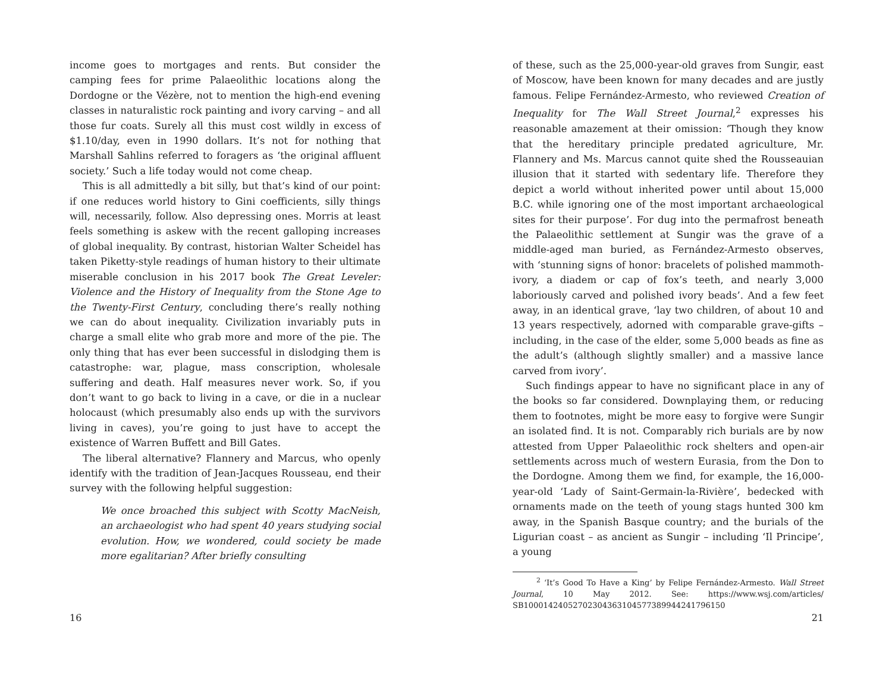income goes to mortgages and rents. But consider the camping fees for prime Palaeolithic locations along the Dordogne or the Vézère, not to mention the high-end evening classes in naturalistic rock painting and ivory carving – and all those fur coats. Surely all this must cost wildly in excess of $1.10/day, even in 1990 dollars. It’s not for nothing that Marshall Sahlins referred to foragers as ‘the original affluent society.’ Such a life today would not come cheap.
This is all admittedly a bit silly, but that’s kind of our point: if one reduces world history to Gini coefficients, silly things will, necessarily, follow. Also depressing ones. Morris at least feels something is askew with the recent galloping increases of global inequality. By contrast, historian Walter Scheidel has taken Piketty-style readings of human history to their ultimate miserable conclusion in his 2017 book The Great Leveler: Violence and the History of Inequality from the Stone Age to the Twenty-First Century, concluding there’s really nothing we can do about inequality. Civilization invariably puts in charge a small elite who grab more and more of the pie. The only thing that has ever been successful in dislodging them is catastrophe: war, plague, mass conscription, wholesale suffering and death. Half measures never work. So, if you don’t want to go back to living in a cave, or die in a nuclear holocaust (which presumably also ends up with the survivors living in caves), you’re going to just have to accept the existence of Warren Buffett and Bill Gates.
The liberal alternative? Flannery and Marcus, who openly identify with the tradition of Jean-Jacques Rousseau, end their survey with the following helpful suggestion:
We once broached this subject with Scotty MacNeish, an archaeologist who had spent 40 years studying social evolution. How, we wondered, could society be made more egalitarian? After briefly consulting
16
of these, such as the 25,000-year-old graves from Sungir, east of Moscow, have been known for many decades and are justly famous. Felipe Fernández-Armesto, who reviewed Creation of Inequality for The Wall Street Journal,<sup>2</sup> expresses his reasonable amazement at their omission: ‘Though they know that the hereditary principle predated agriculture, Mr. Flannery and Ms. Marcus cannot quite shed the Rousseauian illusion that it started with sedentary life. Therefore they depict a world without inherited power until about 15,000 B.C. while ignoring one of the most important archaeological sites for their purpose’. For dug into the permafrost beneath the Palaeolithic settlement at Sungir was the grave of a middle-aged man buried, as Fernández-Armesto observes, with ‘stunning signs of honor: bracelets of polished mammoth-ivory, a diadem or cap of fox’s teeth, and nearly 3,000 laboriously carved and polished ivory beads’. And a few feet away, in an identical grave, ‘lay two children, of about 10 and 13 years respectively, adorned with comparable grave-gifts – including, in the case of the elder, some 5,000 beads as fine as the adult’s (although slightly smaller) and a massive lance carved from ivory’.
Such findings appear to have no significant place in any of the books so far considered. Downplaying them, or reducing them to footnotes, might be more easy to forgive were Sungir an isolated find. It is not. Comparably rich burials are by now attested from Upper Palaeolithic rock shelters and open-air settlements across much of western Eurasia, from the Don to the Dordogne. Among them we find, for example, the 16,000-year-old ‘Lady of Saint-Germain-la-Rivière’, bedecked with ornaments made on the teeth of young stags hunted 300 km away, in the Spanish Basque country; and the burials of the Ligurian coast – as ancient as Sungir – including ‘Il Principe’, a young
<sup>2</sup> ‘It’s Good To Have a King’ by Felipe Fernández-Armesto. Wall Street Journal, 10 May 2012. See: https://www.wsj.com/articles/ SB10001424052702304363104577389944241796150
21